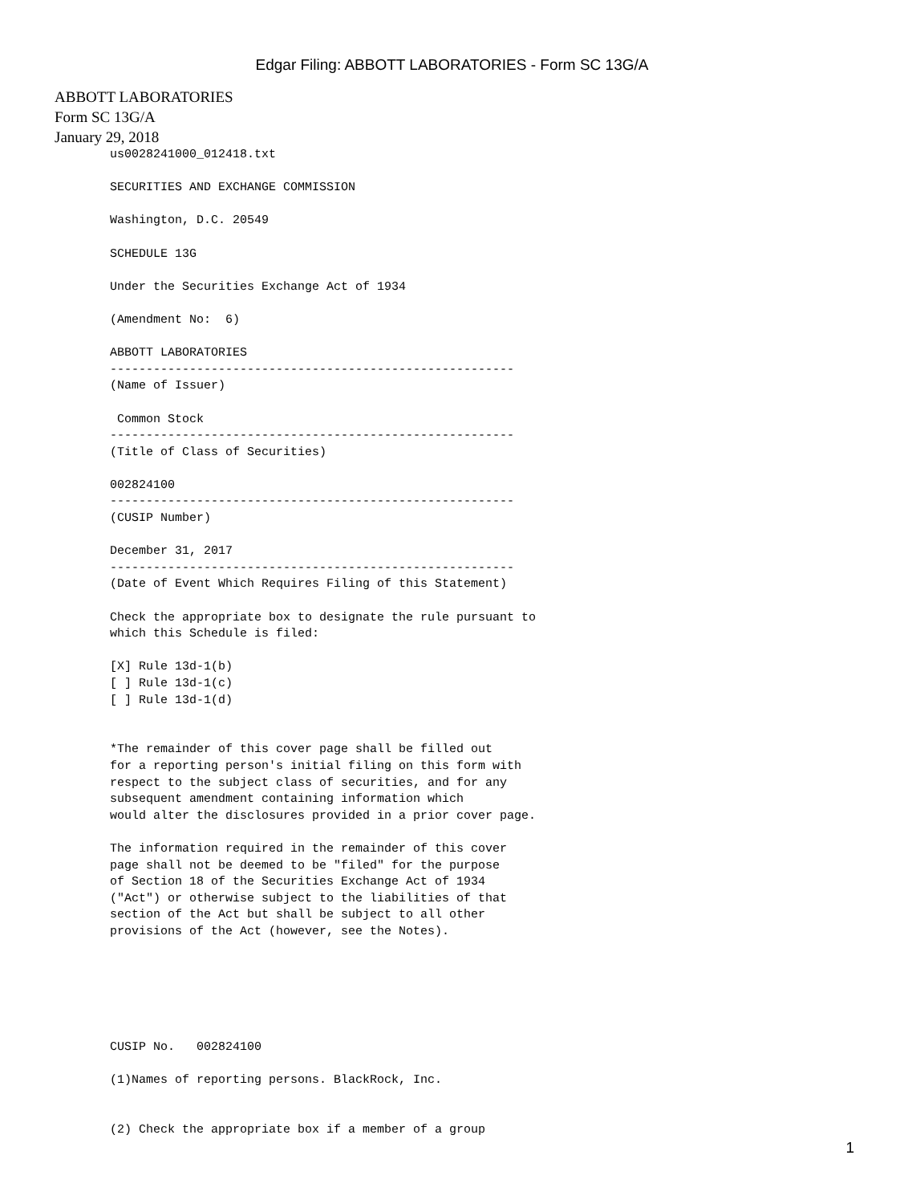Edgar Filing: ABBOTT LABORATORIES - Form SC 13G/A
ABBOTT LABORATORIES
Form SC 13G/A
January 29, 2018
us0028241000_012418.txt

SECURITIES AND EXCHANGE COMMISSION

Washington, D.C. 20549

SCHEDULE 13G

Under the Securities Exchange Act of 1934

(Amendment No:  6)

ABBOTT LABORATORIES
--------------------------------------------------------
(Name of Issuer)

 Common Stock
--------------------------------------------------------
(Title of Class of Securities)

002824100
--------------------------------------------------------
(CUSIP Number)

December 31, 2017
--------------------------------------------------------
(Date of Event Which Requires Filing of this Statement)

Check the appropriate box to designate the rule pursuant to
which this Schedule is filed:

[X] Rule 13d-1(b)
[ ] Rule 13d-1(c)
[ ] Rule 13d-1(d)


*The remainder of this cover page shall be filled out
for a reporting person's initial filing on this form with
respect to the subject class of securities, and for any
subsequent amendment containing information which
would alter the disclosures provided in a prior cover page.

The information required in the remainder of this cover
page shall not be deemed to be "filed" for the purpose
of Section 18 of the Securities Exchange Act of 1934
("Act") or otherwise subject to the liabilities of that
section of the Act but shall be subject to all other
provisions of the Act (however, see the Notes).






CUSIP No.   002824100

(1)Names of reporting persons. BlackRock, Inc.


(2) Check the appropriate box if a member of a group
1